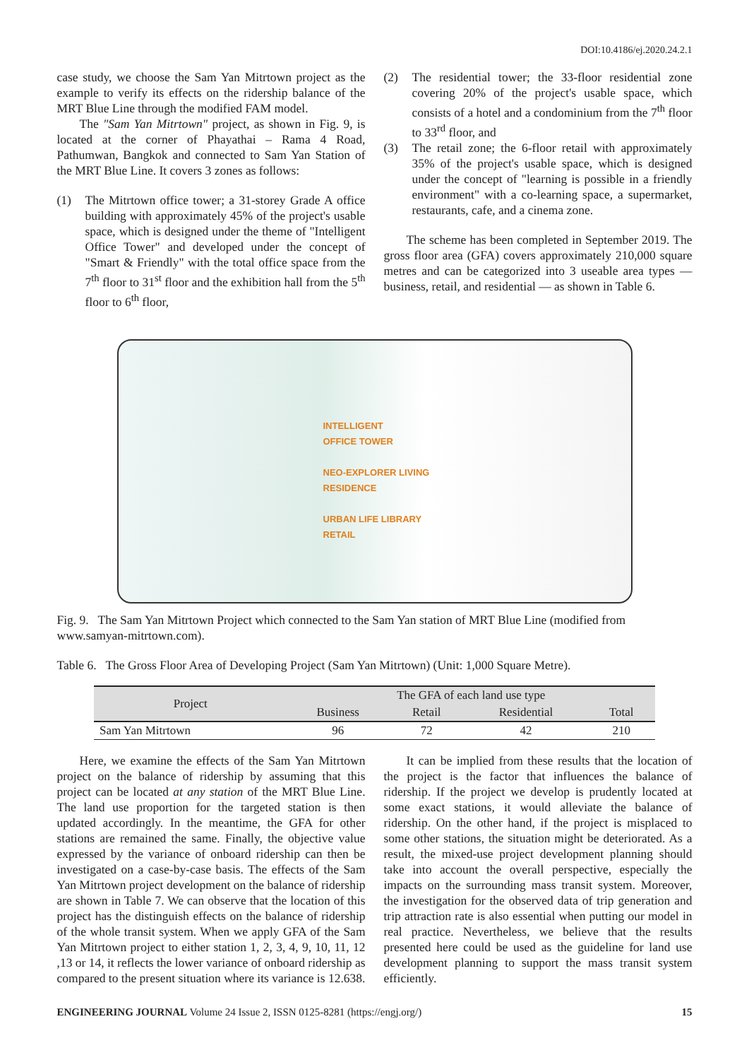DOI:10.4186/ej.2020.24.2.1
case study, we choose the Sam Yan Mitrtown project as the example to verify its effects on the ridership balance of the MRT Blue Line through the modified FAM model.
The "Sam Yan Mitrtown" project, as shown in Fig. 9, is located at the corner of Phayathai – Rama 4 Road, Pathumwan, Bangkok and connected to Sam Yan Station of the MRT Blue Line. It covers 3 zones as follows:
(1) The Mitrtown office tower; a 31-storey Grade A office building with approximately 45% of the project's usable space, which is designed under the theme of "Intelligent Office Tower" and developed under the concept of "Smart & Friendly" with the total office space from the 7<sup>th</sup> floor to 31<sup>st</sup> floor and the exhibition hall from the 5<sup>th</sup> floor to 6<sup>th</sup> floor,
(2) The residential tower; the 33-floor residential zone covering 20% of the project's usable space, which consists of a hotel and a condominium from the 7<sup>th</sup> floor to 33<sup>rd</sup> floor, and
(3) The retail zone; the 6-floor retail with approximately 35% of the project's usable space, which is designed under the concept of "learning is possible in a friendly environment" with a co-learning space, a supermarket, restaurants, cafe, and a cinema zone.
The scheme has been completed in September 2019. The gross floor area (GFA) covers approximately 210,000 square metres and can be categorized into 3 useable area types — business, retail, and residential — as shown in Table 6.
INTELLIGENT
OFFICE TOWER
NEO-EXPLORER LIVING
RESIDENCE
URBAN LIFE LIBRARY
RETAIL
Fig. 9. The Sam Yan Mitrtown Project which connected to the Sam Yan station of MRT Blue Line (modified from www.samyan-mitrtown.com).
Table 6. The Gross Floor Area of Developing Project (Sam Yan Mitrtown) (Unit: 1,000 Square Metre).
| Project | The GFA of each land use type | | | |
| --- | --- | --- | --- | --- |
| | Business | Retail | Residential | Total |
| Sam Yan Mitrtown | 96 | 72 | 42 | 210 |
Here, we examine the effects of the Sam Yan Mitrtown project on the balance of ridership by assuming that this project can be located at any station of the MRT Blue Line. The land use proportion for the targeted station is then updated accordingly. In the meantime, the GFA for other stations are remained the same. Finally, the objective value expressed by the variance of onboard ridership can then be investigated on a case-by-case basis. The effects of the Sam Yan Mitrtown project development on the balance of ridership are shown in Table 7. We can observe that the location of this project has the distinguish effects on the balance of ridership of the whole transit system. When we apply GFA of the Sam Yan Mitrtown project to either station 1, 2, 3, 4, 9, 10, 11, 12 ,13 or 14, it reflects the lower variance of onboard ridership as compared to the present situation where its variance is 12.638.
It can be implied from these results that the location of the project is the factor that influences the balance of ridership. If the project we develop is prudently located at some exact stations, it would alleviate the balance of ridership. On the other hand, if the project is misplaced to some other stations, the situation might be deteriorated. As a result, the mixed-use project development planning should take into account the overall perspective, especially the impacts on the surrounding mass transit system. Moreover, the investigation for the observed data of trip generation and trip attraction rate is also essential when putting our model in real practice. Nevertheless, we believe that the results presented here could be used as the guideline for land use development planning to support the mass transit system efficiently.
ENGINEERING JOURNAL Volume 24 Issue 2, ISSN 0125-8281 (https://engj.org/) 15